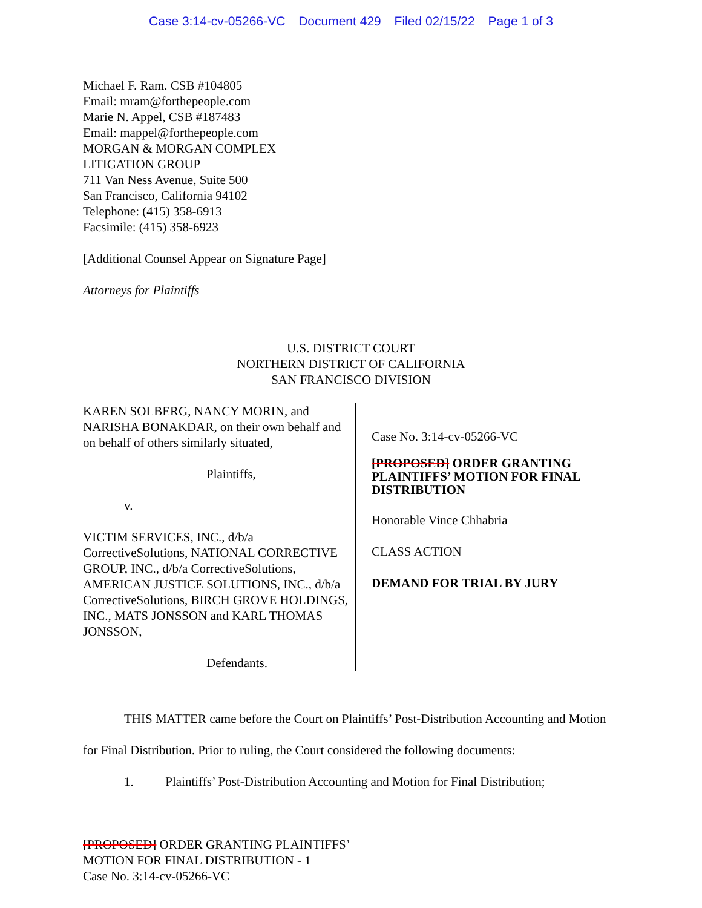Case 3:14-cv-05266-VC Document 429 Filed 02/15/22 Page 1 of 3
Michael F. Ram. CSB #104805
Email: mram@forthepeople.com
Marie N. Appel, CSB #187483
Email: mappel@forthepeople.com
MORGAN & MORGAN COMPLEX
LITIGATION GROUP
711 Van Ness Avenue, Suite 500
San Francisco, California 94102
Telephone: (415) 358-6913
Facsimile: (415) 358-6923
[Additional Counsel Appear on Signature Page]
Attorneys for Plaintiffs
U.S. DISTRICT COURT
NORTHERN DISTRICT OF CALIFORNIA
SAN FRANCISCO DIVISION
KAREN SOLBERG, NANCY MORIN, and NARISHA BONAKDAR, on their own behalf and on behalf of others similarly situated,
Plaintiffs,
v.
VICTIM SERVICES, INC., d/b/a CorrectiveSolutions, NATIONAL CORRECTIVE GROUP, INC., d/b/a CorrectiveSolutions, AMERICAN JUSTICE SOLUTIONS, INC., d/b/a CorrectiveSolutions, BIRCH GROVE HOLDINGS, INC., MATS JONSSON and KARL THOMAS JONSSON,
Defendants.
Case No. 3:14-cv-05266-VC
[PROPOSED] ORDER GRANTING PLAINTIFFS’ MOTION FOR FINAL DISTRIBUTION
Honorable Vince Chhabria
CLASS ACTION
DEMAND FOR TRIAL BY JURY
THIS MATTER came before the Court on Plaintiffs’ Post-Distribution Accounting and Motion for Final Distribution. Prior to ruling, the Court considered the following documents:
1. Plaintiffs’ Post-Distribution Accounting and Motion for Final Distribution;
[PROPOSED] ORDER GRANTING PLAINTIFFS’
MOTION FOR FINAL DISTRIBUTION - 1
Case No. 3:14-cv-05266-VC